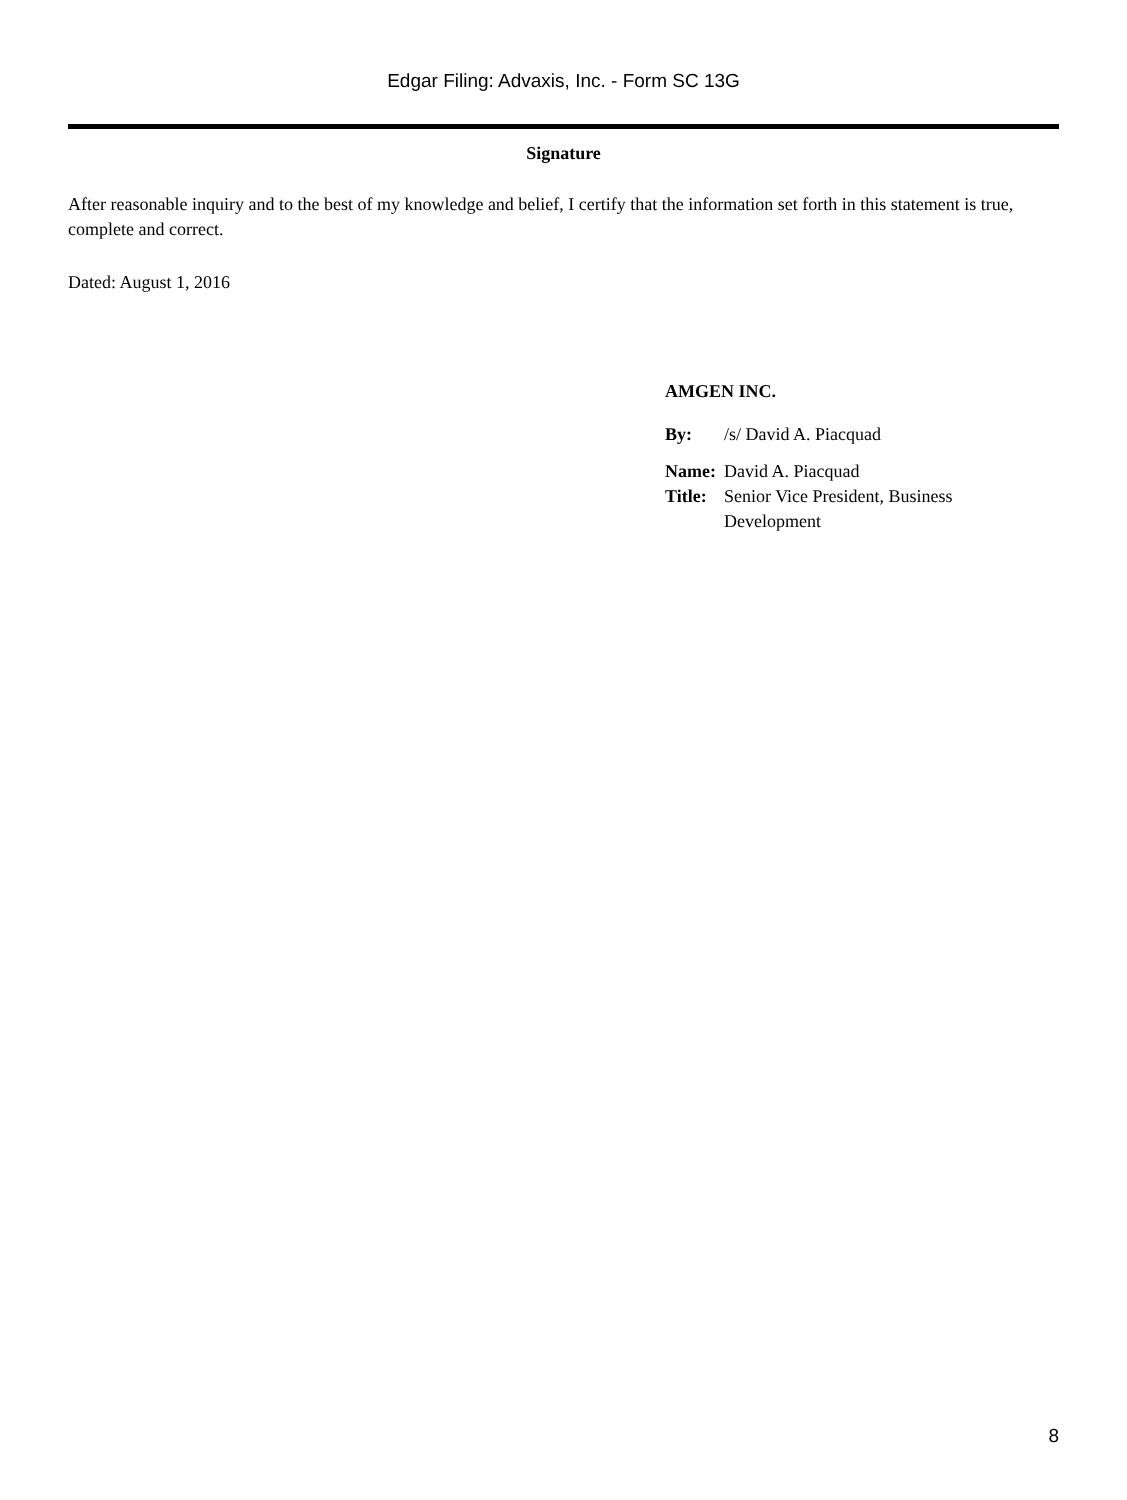Edgar Filing: Advaxis, Inc. - Form SC 13G
Signature
After reasonable inquiry and to the best of my knowledge and belief, I certify that the information set forth in this statement is true, complete and correct.
Dated: August 1, 2016
AMGEN INC.
| By: | /s/ David A. Piacquad |
| Name: | David A. Piacquad |
| Title: | Senior Vice President, Business Development |
8